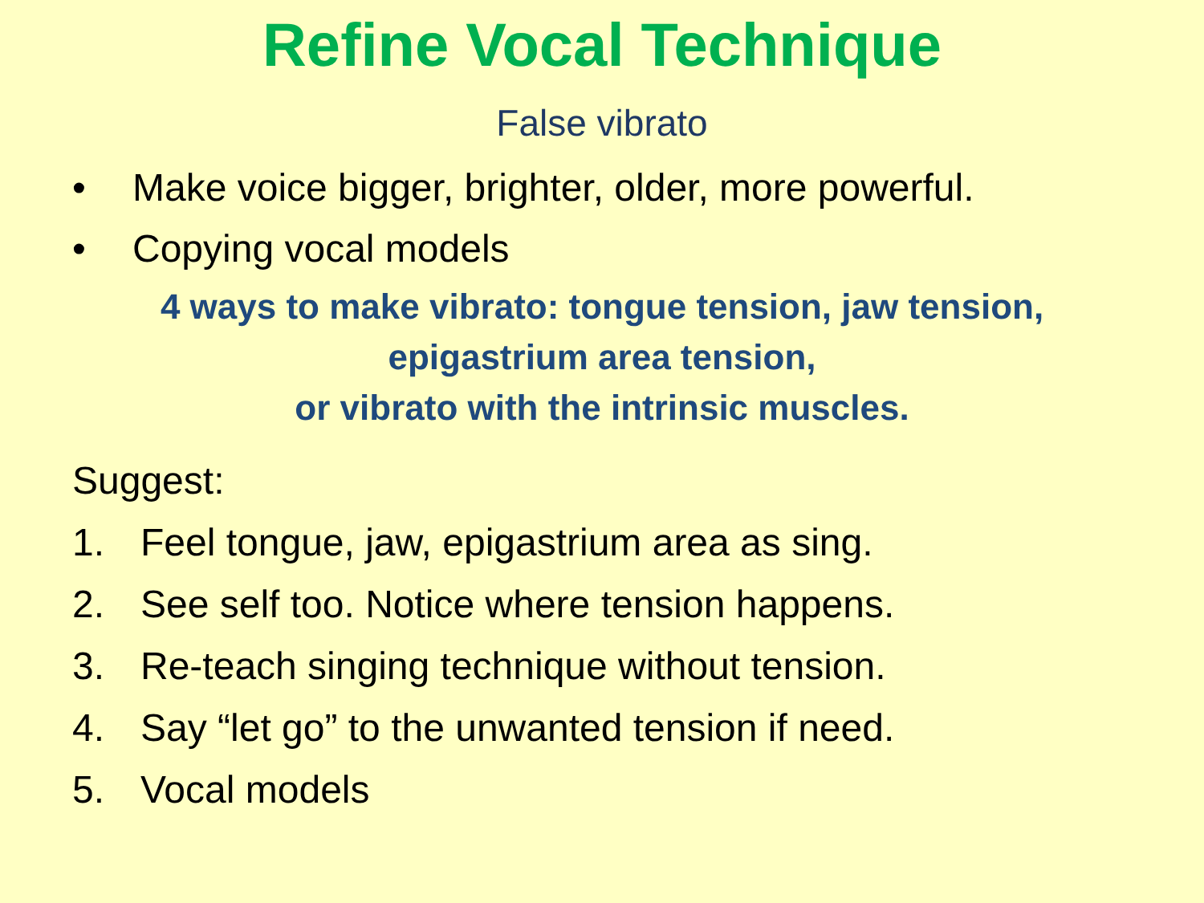Refine Vocal Technique
False vibrato
• Make voice bigger, brighter, older, more powerful.
• Copying vocal models
4 ways to make vibrato: tongue tension, jaw tension,
epigastrium area tension,
or vibrato with the intrinsic muscles.
Suggest:
1. Feel tongue, jaw, epigastrium area as sing.
2. See self too. Notice where tension happens.
3. Re-teach singing technique without tension.
4. Say “let go” to the unwanted tension if need.
5. Vocal models